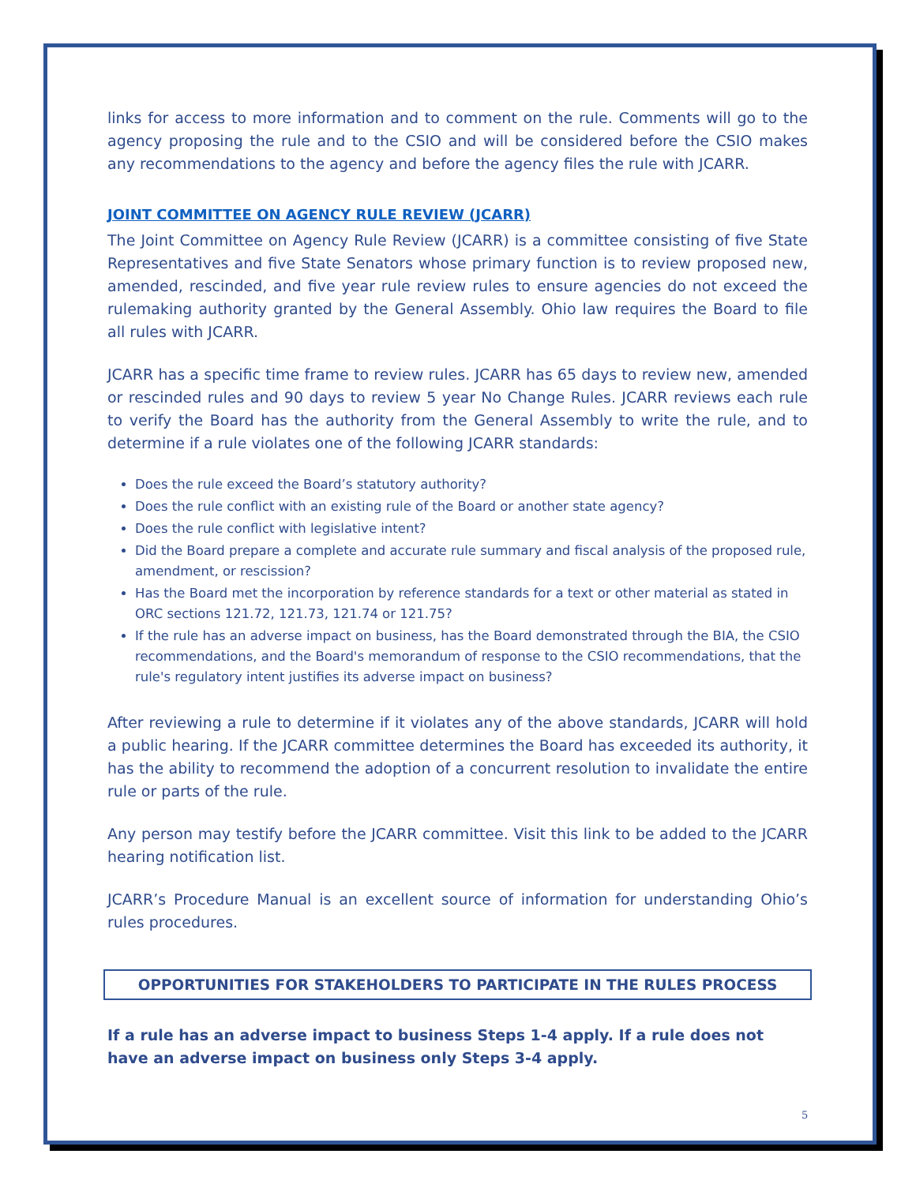links for access to more information and to comment on the rule. Comments will go to the agency proposing the rule and to the CSIO and will be considered before the CSIO makes any recommendations to the agency and before the agency files the rule with JCARR.
JOINT COMMITTEE ON AGENCY RULE REVIEW (JCARR)
The Joint Committee on Agency Rule Review (JCARR) is a committee consisting of five State Representatives and five State Senators whose primary function is to review proposed new, amended, rescinded, and five year rule review rules to ensure agencies do not exceed the rulemaking authority granted by the General Assembly. Ohio law requires the Board to file all rules with JCARR.
JCARR has a specific time frame to review rules. JCARR has 65 days to review new, amended or rescinded rules and 90 days to review 5 year No Change Rules. JCARR reviews each rule to verify the Board has the authority from the General Assembly to write the rule, and to determine if a rule violates one of the following JCARR standards:
Does the rule exceed the Board’s statutory authority?
Does the rule conflict with an existing rule of the Board or another state agency?
Does the rule conflict with legislative intent?
Did the Board prepare a complete and accurate rule summary and fiscal analysis of the proposed rule, amendment, or rescission?
Has the Board met the incorporation by reference standards for a text or other material as stated in ORC sections 121.72, 121.73, 121.74 or 121.75?
If the rule has an adverse impact on business, has the Board demonstrated through the BIA, the CSIO recommendations, and the Board's memorandum of response to the CSIO recommendations, that the rule's regulatory intent justifies its adverse impact on business?
After reviewing a rule to determine if it violates any of the above standards, JCARR will hold a public hearing. If the JCARR committee determines the Board has exceeded its authority, it has the ability to recommend the adoption of a concurrent resolution to invalidate the entire rule or parts of the rule.
Any person may testify before the JCARR committee. Visit this link to be added to the JCARR hearing notification list.
JCARR’s Procedure Manual is an excellent source of information for understanding Ohio’s rules procedures.
OPPORTUNITIES FOR STAKEHOLDERS TO PARTICIPATE IN THE RULES PROCESS
If a rule has an adverse impact to business Steps 1-4 apply. If a rule does not have an adverse impact on business only Steps 3-4 apply.
5